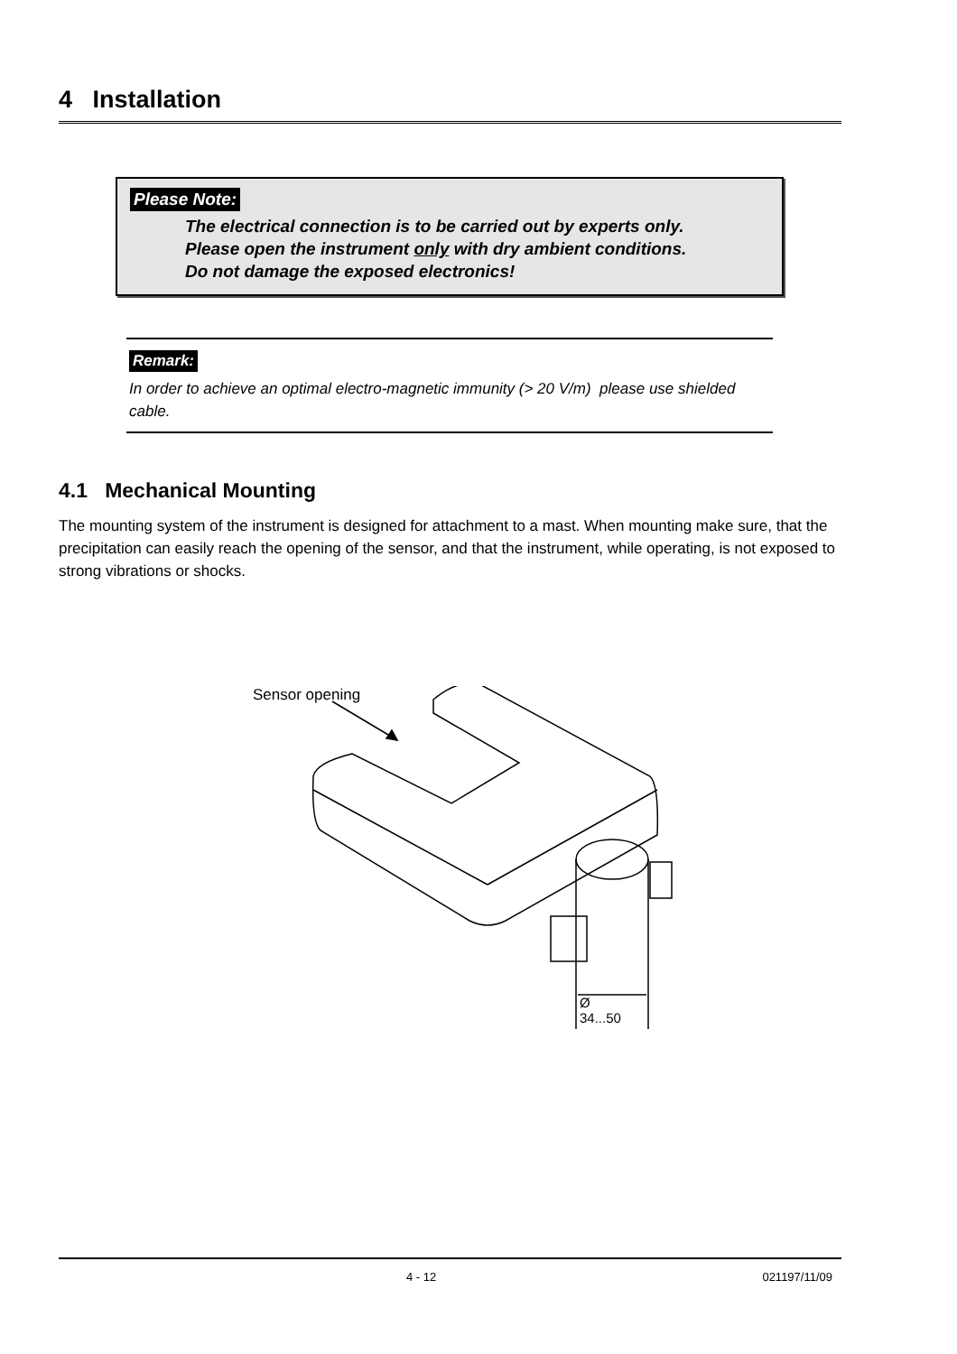4 Installation
Please Note:
The electrical connection is to be carried out by experts only.
Please open the instrument only with dry ambient conditions.
Do not damage the exposed electronics!
Remark:
In order to achieve an optimal electro-magnetic immunity (> 20 V/m) please use shielded cable.
4.1 Mechanical Mounting
The mounting system of the instrument is designed for attachment to a mast. When mounting make sure, that the precipitation can easily reach the opening of the sensor, and that the instrument, while operating, is not exposed to strong vibrations or shocks.
Sensor opening
Ø 34...50
4 - 12 021197/11/09